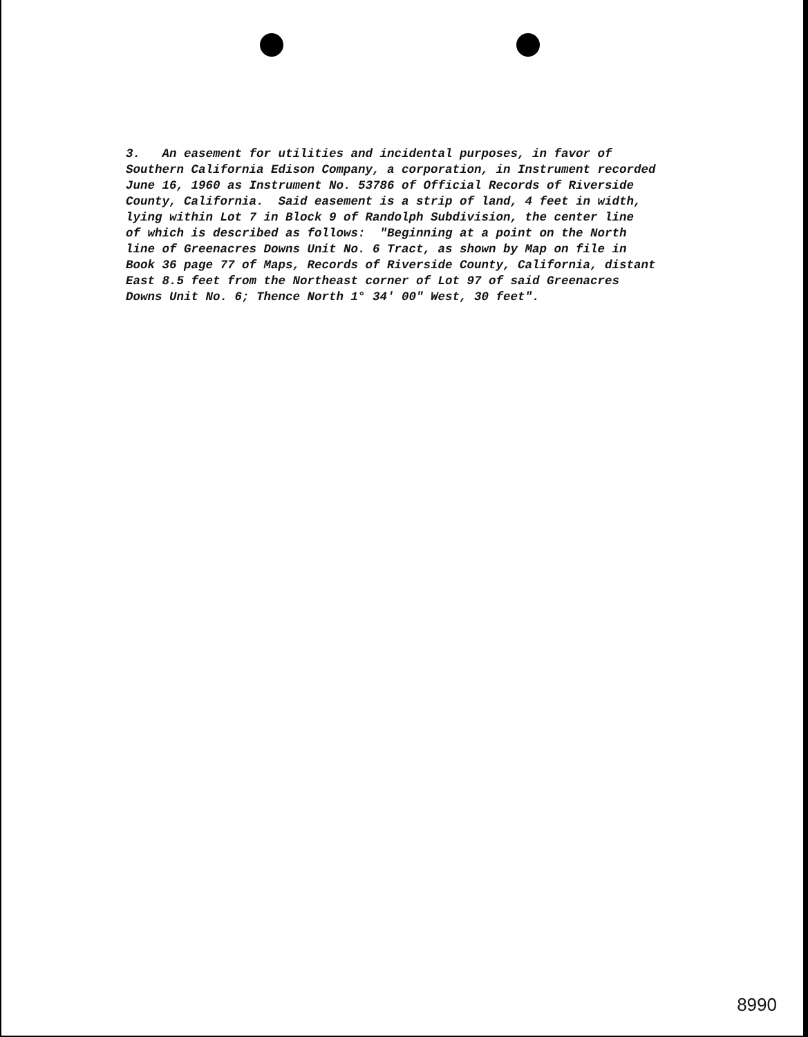3. An easement for utilities and incidental purposes, in favor of Southern California Edison Company, a corporation, in Instrument recorded June 16, 1960 as Instrument No. 53786 of Official Records of Riverside County, California. Said easement is a strip of land, 4 feet in width, lying within Lot 7 in Block 9 of Randolph Subdivision, the center line of which is described as follows: "Beginning at a point on the North line of Greenacres Downs Unit No. 6 Tract, as shown by Map on file in Book 36 page 77 of Maps, Records of Riverside County, California, distant East 8.5 feet from the Northeast corner of Lot 97 of said Greenacres Downs Unit No. 6; Thence North 1° 34' 00" West, 30 feet".
8990